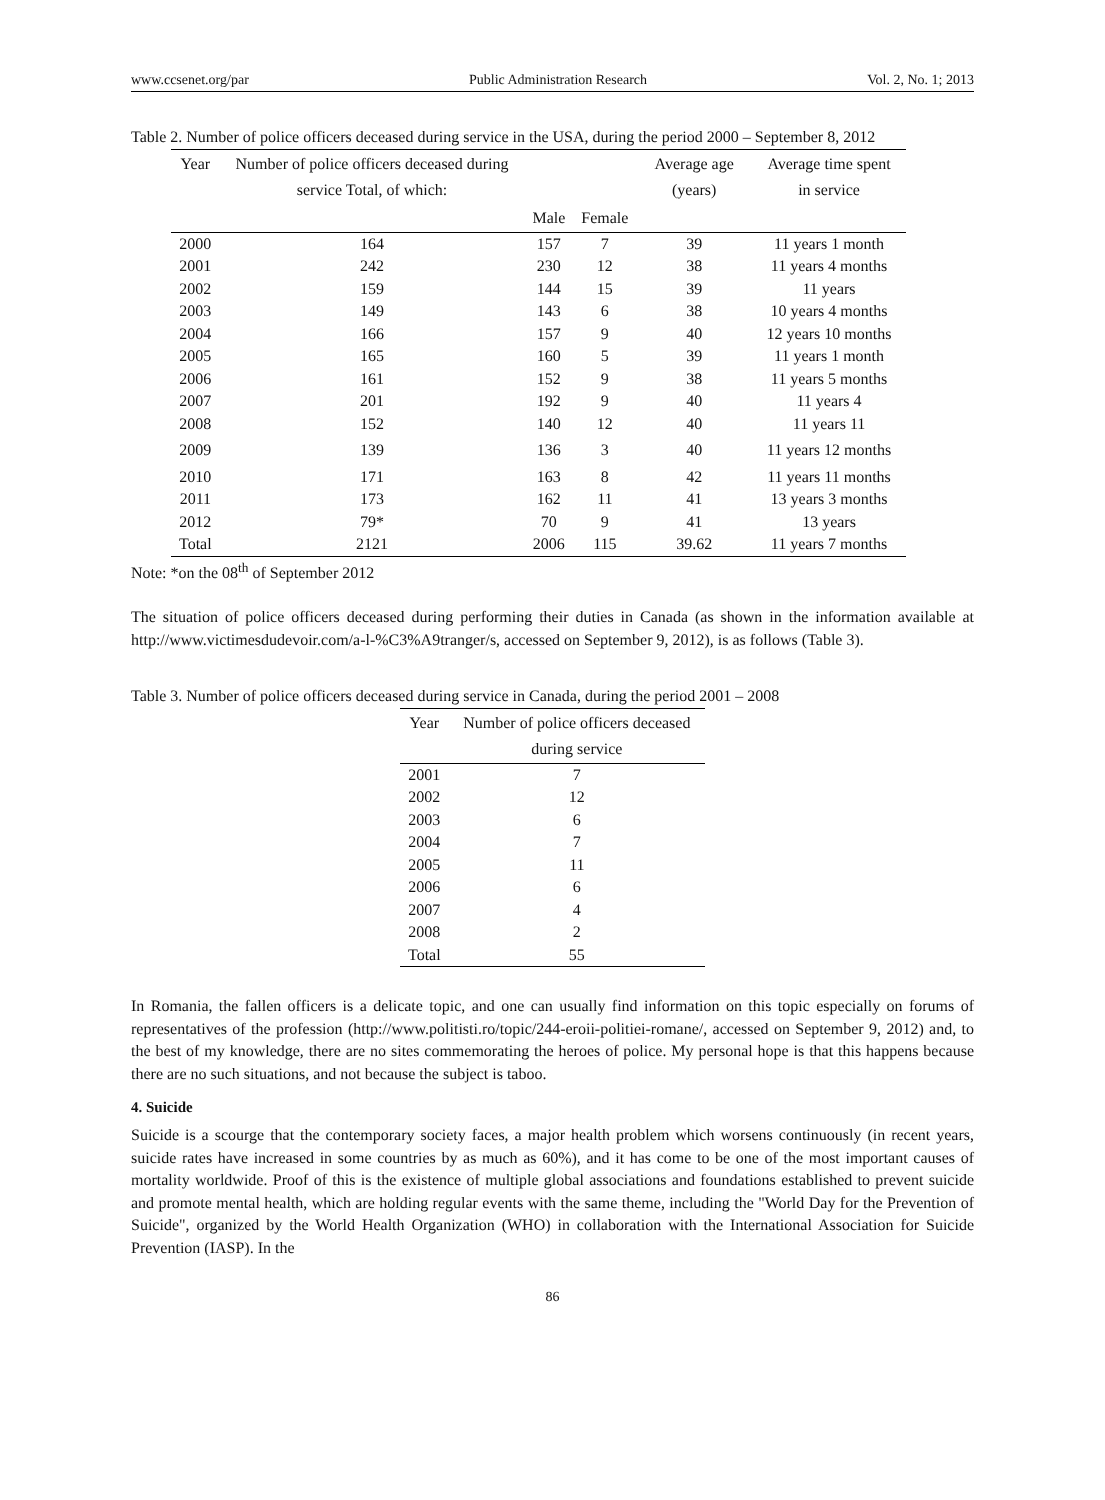www.ccsenet.org/par Public Administration Research Vol. 2, No. 1; 2013
Table 2. Number of police officers deceased during service in the USA, during the period 2000 – September 8, 2012
| Year | Number of police officers deceased during service Total, of which: | | | Average age (years) | Average time spent in service |
| --- | --- | --- | --- | --- | --- |
| | | Male | Female | | |
| 2000 | 164 | 157 | 7 | 39 | 11 years 1 month |
| 2001 | 242 | 230 | 12 | 38 | 11 years 4 months |
| 2002 | 159 | 144 | 15 | 39 | 11 years |
| 2003 | 149 | 143 | 6 | 38 | 10 years 4 months |
| 2004 | 166 | 157 | 9 | 40 | 12 years 10 months |
| 2005 | 165 | 160 | 5 | 39 | 11 years 1 month |
| 2006 | 161 | 152 | 9 | 38 | 11 years 5 months |
| 2007 | 201 | 192 | 9 | 40 | 11 years 4 |
| 2008 | 152 | 140 | 12 | 40 | 11 years 11 |
| 2009 | 139 | 136 | 3 | 40 | 11 years 12 months |
| 2010 | 171 | 163 | 8 | 42 | 11 years 11 months |
| 2011 | 173 | 162 | 11 | 41 | 13 years 3 months |
| 2012 | 79* | 70 | 9 | 41 | 13 years |
| Total | 2121 | 2006 | 115 | 39.62 | 11 years 7 months |
Note: *on the 08<sup>th</sup> of September 2012
The situation of police officers deceased during performing their duties in Canada (as shown in the information available at http://www.victimesdudevoir.com/a-l-%C3%A9tranger/s, accessed on September 9, 2012), is as follows (Table 3).
Table 3. Number of police officers deceased during service in Canada, during the period 2001 – 2008
| Year | Number of police officers deceased during service |
| --- | --- |
| 2001 | 7 |
| 2002 | 12 |
| 2003 | 6 |
| 2004 | 7 |
| 2005 | 11 |
| 2006 | 6 |
| 2007 | 4 |
| 2008 | 2 |
| Total | 55 |
In Romania, the fallen officers is a delicate topic, and one can usually find information on this topic especially on forums of representatives of the profession (http://www.politisti.ro/topic/244-eroii-politiei-romane/, accessed on September 9, 2012) and, to the best of my knowledge, there are no sites commemorating the heroes of police. My personal hope is that this happens because there are no such situations, and not because the subject is taboo.
4. Suicide
Suicide is a scourge that the contemporary society faces, a major health problem which worsens continuously (in recent years, suicide rates have increased in some countries by as much as 60%), and it has come to be one of the most important causes of mortality worldwide. Proof of this is the existence of multiple global associations and foundations established to prevent suicide and promote mental health, which are holding regular events with the same theme, including the "World Day for the Prevention of Suicide", organized by the World Health Organization (WHO) in collaboration with the International Association for Suicide Prevention (IASP). In the
86